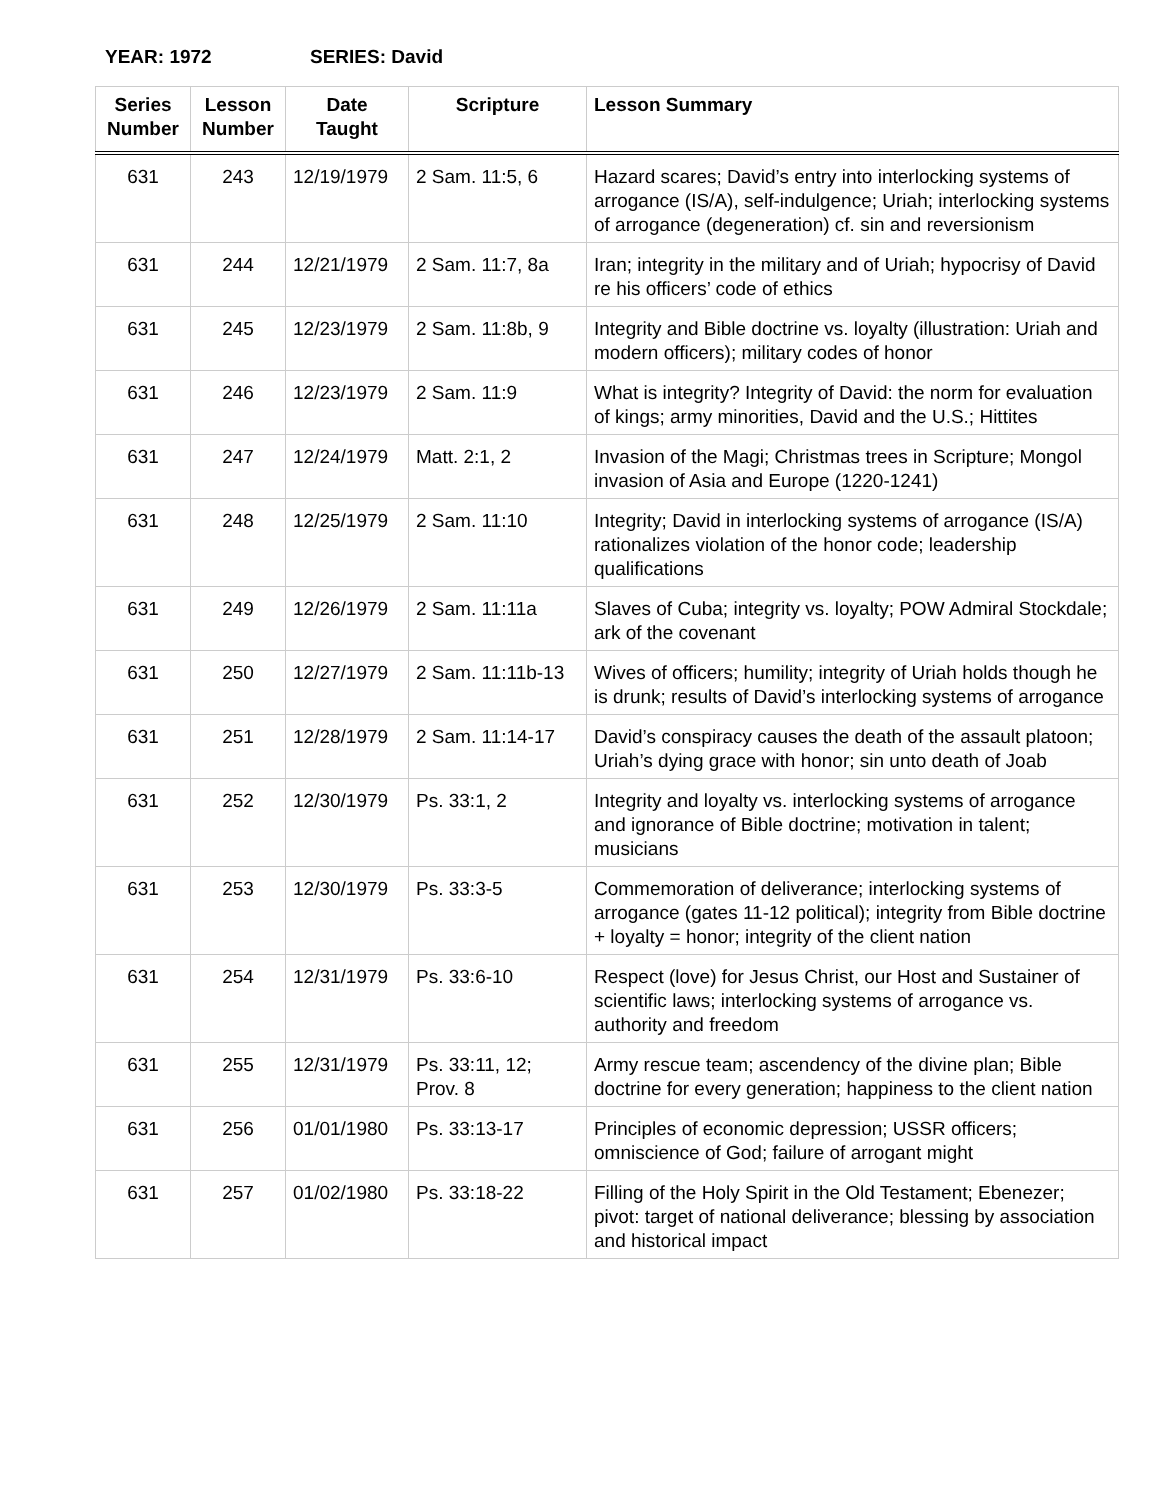YEAR: 1972 SERIES: David
| Series Number | Lesson Number | Date Taught | Scripture | Lesson Summary |
| --- | --- | --- | --- | --- |
| 631 | 243 | 12/19/1979 | 2 Sam. 11:5, 6 | Hazard scares; David’s entry into interlocking systems of arrogance (IS/A), self-indulgence; Uriah; interlocking systems of arrogance (degeneration) cf. sin and reversionism |
| 631 | 244 | 12/21/1979 | 2 Sam. 11:7, 8a | Iran; integrity in the military and of Uriah; hypocrisy of David re his officers’ code of ethics |
| 631 | 245 | 12/23/1979 | 2 Sam. 11:8b, 9 | Integrity and Bible doctrine vs. loyalty (illustration: Uriah and modern officers); military codes of honor |
| 631 | 246 | 12/23/1979 | 2 Sam. 11:9 | What is integrity? Integrity of David: the norm for evaluation of kings; army minorities, David and the U.S.; Hittites |
| 631 | 247 | 12/24/1979 | Matt. 2:1, 2 | Invasion of the Magi; Christmas trees in Scripture; Mongol invasion of Asia and Europe (1220-1241) |
| 631 | 248 | 12/25/1979 | 2 Sam. 11:10 | Integrity; David in interlocking systems of arrogance (IS/A) rationalizes violation of the honor code; leadership qualifications |
| 631 | 249 | 12/26/1979 | 2 Sam. 11:11a | Slaves of Cuba; integrity vs. loyalty; POW Admiral Stockdale; ark of the covenant |
| 631 | 250 | 12/27/1979 | 2 Sam. 11:11b-13 | Wives of officers; humility; integrity of Uriah holds though he is drunk; results of David’s interlocking systems of arrogance |
| 631 | 251 | 12/28/1979 | 2 Sam. 11:14-17 | David’s conspiracy causes the death of the assault platoon; Uriah’s dying grace with honor; sin unto death of Joab |
| 631 | 252 | 12/30/1979 | Ps. 33:1, 2 | Integrity and loyalty vs. interlocking systems of arrogance and ignorance of Bible doctrine; motivation in talent; musicians |
| 631 | 253 | 12/30/1979 | Ps. 33:3-5 | Commemoration of deliverance; interlocking systems of arrogance (gates 11-12 political); integrity from Bible doctrine + loyalty = honor; integrity of the client nation |
| 631 | 254 | 12/31/1979 | Ps. 33:6-10 | Respect (love) for Jesus Christ, our Host and Sustainer of scientific laws; interlocking systems of arrogance vs. authority and freedom |
| 631 | 255 | 12/31/1979 | Ps. 33:11, 12; Prov. 8 | Army rescue team; ascendency of the divine plan; Bible doctrine for every generation; happiness to the client nation |
| 631 | 256 | 01/01/1980 | Ps. 33:13-17 | Principles of economic depression; USSR officers; omniscience of God; failure of arrogant might |
| 631 | 257 | 01/02/1980 | Ps. 33:18-22 | Filling of the Holy Spirit in the Old Testament; Ebenezer; pivot: target of national deliverance; blessing by association and historical impact |